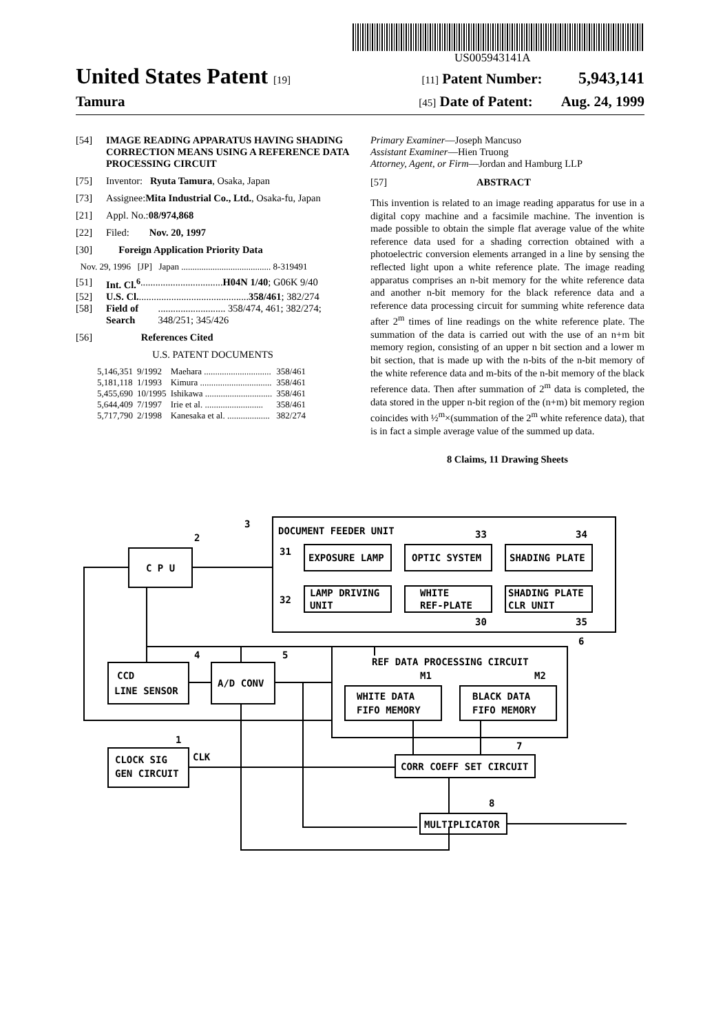US005943141A
United States Patent [19] [11] Patent Number: 5,943,141
Tamura [45] Date of Patent: Aug. 24, 1999
[54] IMAGE READING APPARATUS HAVING SHADING CORRECTION MEANS USING A REFERENCE DATA PROCESSING CIRCUIT
[75] Inventor: Ryuta Tamura, Osaka, Japan
[73] Assignee: Mita Industrial Co., Ltd., Osaka-fu, Japan
[21] Appl. No.: 08/974,868
[22] Filed: Nov. 20, 1997
[30] Foreign Application Priority Data
Nov. 29, 1996 [JP] Japan ........................................ 8-319491
[51] Int. Cl.<sup>6</sup> ................................. H04N 1/40; G06K 9/40
[52] U.S. Cl. ............................................ 358/461; 382/274
[58] Field of Search ........................... 358/474, 461; 382/274; 348/251; 345/426
[56] References Cited
U.S. PATENT DOCUMENTS
| 5,146,351 | 9/1992 | Maehara .............................. | 358/461 |
| 5,181,118 | 1/1993 | Kimura ................................ | 358/461 |
| 5,455,690 | 10/1995 | Ishikawa .............................. | 358/461 |
| 5,644,409 | 7/1997 | Irie et al. .......................... | 358/461 |
| 5,717,790 | 2/1998 | Kanesaka et al. ................... | 382/274 |
Primary Examiner—Joseph Mancuso
Assistant Examiner—Hien Truong
Attorney, Agent, or Firm—Jordan and Hamburg LLP
[57] ABSTRACT
This invention is related to an image reading apparatus for use in a digital copy machine and a facsimile machine. The invention is made possible to obtain the simple flat average value of the white reference data used for a shading correction obtained with a photoelectric conversion elements arranged in a line by sensing the reflected light upon a white reference plate. The image reading apparatus comprises an n-bit memory for the white reference data and another n-bit memory for the black reference data and a reference data processing circuit for summing white reference data after 2<sup>m</sup> times of line readings on the white reference plate. The summation of the data is carried out with the use of an n+m bit memory region, consisting of an upper n bit section and a lower m bit section, that is made up with the n-bits of the n-bit memory of the white reference data and m-bits of the n-bit memory of the black reference data. Then after summation of 2<sup>m</sup> data is completed, the data stored in the upper n-bit region of the (n+m) bit memory region coincides with ½<sup>m</sup>×(summation of the 2<sup>m</sup> white reference data), that is in fact a simple average value of the summed up data.
8 Claims, 11 Drawing Sheets
DOCUMENT FEEDER UNIT
3
EXPOSURE LAMP
31
OPTIC SYSTEM
33
SHADING PLATE
34
LAMP DRIVING
UNIT
32
WHITE
REF-PLATE
30
SHADING PLATE
CLR UNIT
35
C P U
2
CCD
LINE SENSOR
4
A/D CONV
5
REF DATA PROCESSING CIRCUIT
6
WHITE DATA
FIFO MEMORY
M1
BLACK DATA
FIFO MEMORY
M2
CLOCK SIG
GEN CIRCUIT
1
CLK
CORR COEFF SET CIRCUIT
7
MULTIPLICATOR
8